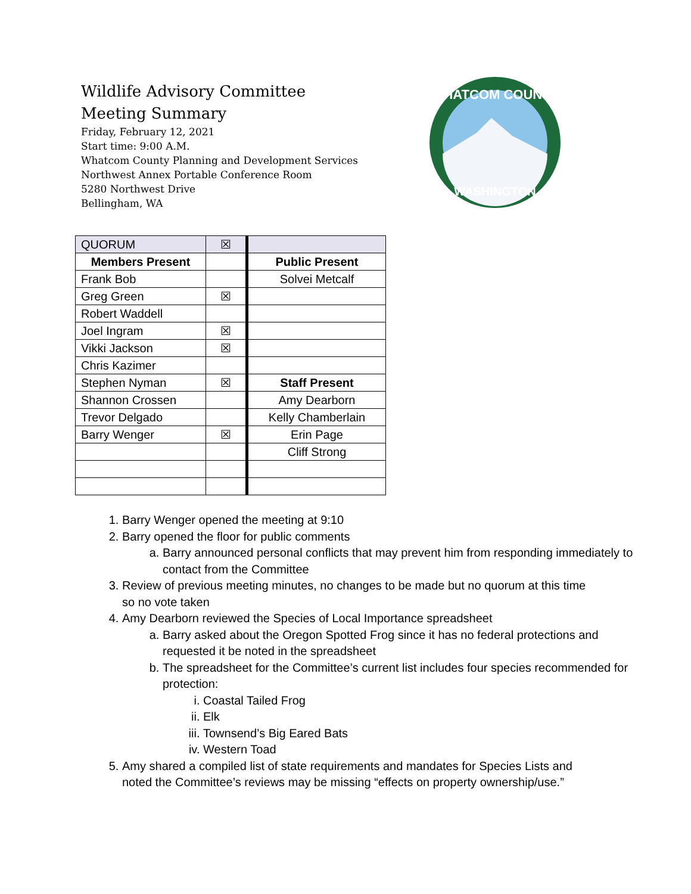Wildlife Advisory Committee
Meeting Summary
Friday, February 12, 2021
Start time: 9:00 A.M.
Whatcom County Planning and Development Services
Northwest Annex Portable Conference Room
5280 Northwest Drive
Bellingham, WA
WHATCOM COUNTY
WASHINGTON
| QUORUM | ☒ | |
| Members Present | | Public Present |
| Frank Bob | | Solvei Metcalf |
| Greg Green | ☒ | |
| Robert Waddell | | |
| Joel Ingram | ☒ | |
| Vikki Jackson | ☒ | |
| Chris Kazimer | | |
| Stephen Nyman | ☒ | Staff Present |
| Shannon Crossen | | Amy Dearborn |
| Trevor Delgado | | Kelly Chamberlain |
| Barry Wenger | ☒ | Erin Page |
| | | Cliff Strong |
1. Barry Wenger opened the meeting at 9:10
2. Barry opened the floor for public comments
a. Barry announced personal conflicts that may prevent him from responding immediately to contact from the Committee
3. Review of previous meeting minutes, no changes to be made but no quorum at this time so no vote taken
4. Amy Dearborn reviewed the Species of Local Importance spreadsheet
a. Barry asked about the Oregon Spotted Frog since it has no federal protections and requested it be noted in the spreadsheet
b. The spreadsheet for the Committee’s current list includes four species recommended for protection:
i. Coastal Tailed Frog
ii. Elk
iii. Townsend’s Big Eared Bats
iv. Western Toad
5. Amy shared a compiled list of state requirements and mandates for Species Lists and noted the Committee’s reviews may be missing “effects on property ownership/use.”